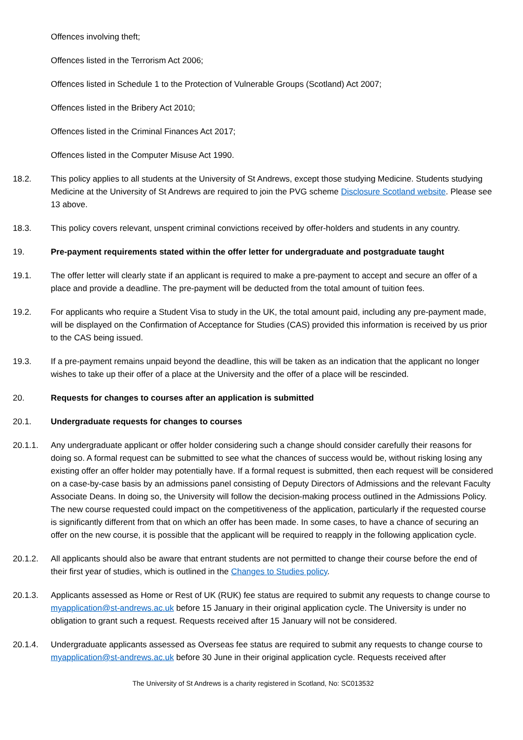Offences involving theft;
Offences listed in the Terrorism Act 2006;
Offences listed in Schedule 1 to the Protection of Vulnerable Groups (Scotland) Act 2007;
Offences listed in the Bribery Act 2010;
Offences listed in the Criminal Finances Act 2017;
Offences listed in the Computer Misuse Act 1990.
18.2. This policy applies to all students at the University of St Andrews, except those studying Medicine. Students studying Medicine at the University of St Andrews are required to join the PVG scheme Disclosure Scotland website. Please see 13 above.
18.3. This policy covers relevant, unspent criminal convictions received by offer-holders and students in any country.
19. Pre-payment requirements stated within the offer letter for undergraduate and postgraduate taught
19.1. The offer letter will clearly state if an applicant is required to make a pre-payment to accept and secure an offer of a place and provide a deadline. The pre-payment will be deducted from the total amount of tuition fees.
19.2. For applicants who require a Student Visa to study in the UK, the total amount paid, including any pre-payment made, will be displayed on the Confirmation of Acceptance for Studies (CAS) provided this information is received by us prior to the CAS being issued.
19.3. If a pre-payment remains unpaid beyond the deadline, this will be taken as an indication that the applicant no longer wishes to take up their offer of a place at the University and the offer of a place will be rescinded.
20. Requests for changes to courses after an application is submitted
20.1. Undergraduate requests for changes to courses
20.1.1. Any undergraduate applicant or offer holder considering such a change should consider carefully their reasons for doing so. A formal request can be submitted to see what the chances of success would be, without risking losing any existing offer an offer holder may potentially have. If a formal request is submitted, then each request will be considered on a case-by-case basis by an admissions panel consisting of Deputy Directors of Admissions and the relevant Faculty Associate Deans. In doing so, the University will follow the decision-making process outlined in the Admissions Policy. The new course requested could impact on the competitiveness of the application, particularly if the requested course is significantly different from that on which an offer has been made. In some cases, to have a chance of securing an offer on the new course, it is possible that the applicant will be required to reapply in the following application cycle.
20.1.2. All applicants should also be aware that entrant students are not permitted to change their course before the end of their first year of studies, which is outlined in the Changes to Studies policy.
20.1.3. Applicants assessed as Home or Rest of UK (RUK) fee status are required to submit any requests to change course to myapplication@st-andrews.ac.uk before 15 January in their original application cycle. The University is under no obligation to grant such a request. Requests received after 15 January will not be considered.
20.1.4. Undergraduate applicants assessed as Overseas fee status are required to submit any requests to change course to myapplication@st-andrews.ac.uk before 30 June in their original application cycle. Requests received after
The University of St Andrews is a charity registered in Scotland, No: SC013532